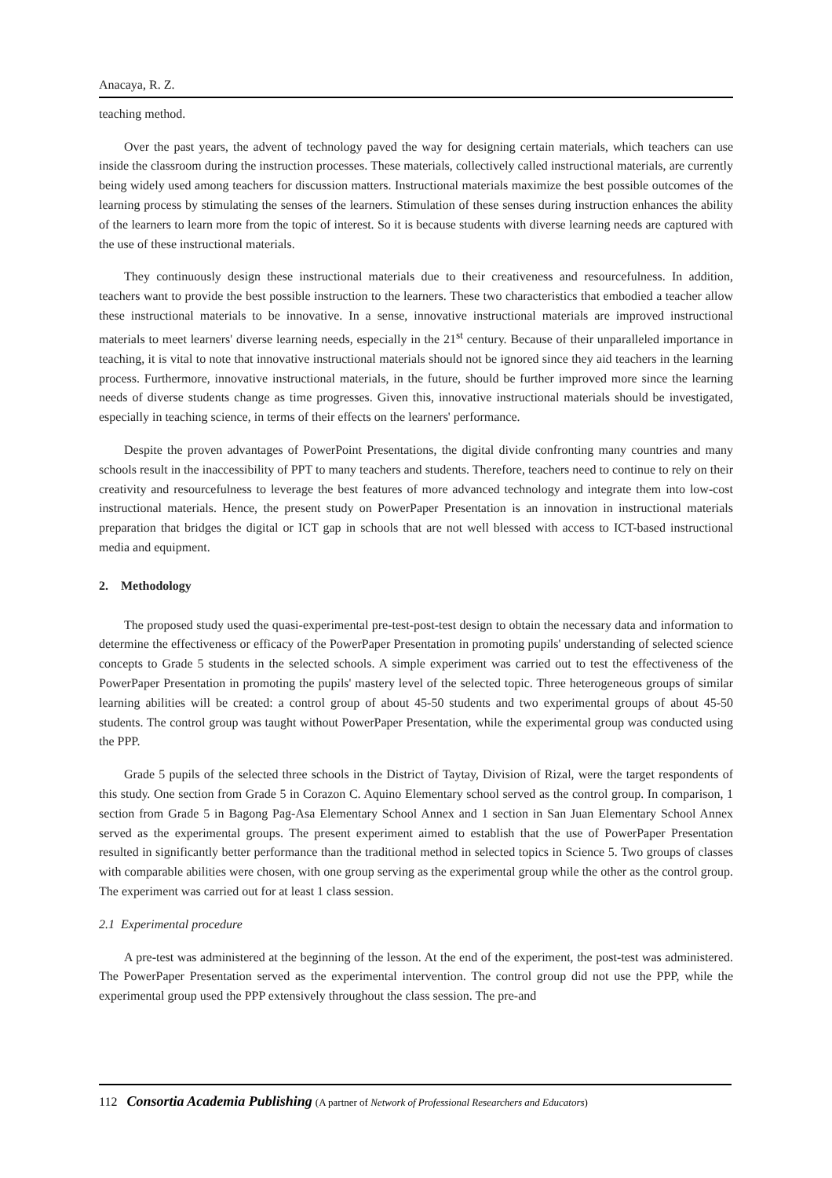Anacaya, R. Z.
teaching method.
Over the past years, the advent of technology paved the way for designing certain materials, which teachers can use inside the classroom during the instruction processes. These materials, collectively called instructional materials, are currently being widely used among teachers for discussion matters. Instructional materials maximize the best possible outcomes of the learning process by stimulating the senses of the learners. Stimulation of these senses during instruction enhances the ability of the learners to learn more from the topic of interest. So it is because students with diverse learning needs are captured with the use of these instructional materials.
They continuously design these instructional materials due to their creativeness and resourcefulness. In addition, teachers want to provide the best possible instruction to the learners. These two characteristics that embodied a teacher allow these instructional materials to be innovative. In a sense, innovative instructional materials are improved instructional materials to meet learners' diverse learning needs, especially in the 21<sup>st</sup> century. Because of their unparalleled importance in teaching, it is vital to note that innovative instructional materials should not be ignored since they aid teachers in the learning process. Furthermore, innovative instructional materials, in the future, should be further improved more since the learning needs of diverse students change as time progresses. Given this, innovative instructional materials should be investigated, especially in teaching science, in terms of their effects on the learners' performance.
Despite the proven advantages of PowerPoint Presentations, the digital divide confronting many countries and many schools result in the inaccessibility of PPT to many teachers and students. Therefore, teachers need to continue to rely on their creativity and resourcefulness to leverage the best features of more advanced technology and integrate them into low-cost instructional materials. Hence, the present study on PowerPaper Presentation is an innovation in instructional materials preparation that bridges the digital or ICT gap in schools that are not well blessed with access to ICT-based instructional media and equipment.
2. Methodology
The proposed study used the quasi-experimental pre-test-post-test design to obtain the necessary data and information to determine the effectiveness or efficacy of the PowerPaper Presentation in promoting pupils' understanding of selected science concepts to Grade 5 students in the selected schools. A simple experiment was carried out to test the effectiveness of the PowerPaper Presentation in promoting the pupils' mastery level of the selected topic. Three heterogeneous groups of similar learning abilities will be created: a control group of about 45-50 students and two experimental groups of about 45-50 students. The control group was taught without PowerPaper Presentation, while the experimental group was conducted using the PPP.
Grade 5 pupils of the selected three schools in the District of Taytay, Division of Rizal, were the target respondents of this study. One section from Grade 5 in Corazon C. Aquino Elementary school served as the control group. In comparison, 1 section from Grade 5 in Bagong Pag-Asa Elementary School Annex and 1 section in San Juan Elementary School Annex served as the experimental groups. The present experiment aimed to establish that the use of PowerPaper Presentation resulted in significantly better performance than the traditional method in selected topics in Science 5. Two groups of classes with comparable abilities were chosen, with one group serving as the experimental group while the other as the control group. The experiment was carried out for at least 1 class session.
2.1 Experimental procedure
A pre-test was administered at the beginning of the lesson. At the end of the experiment, the post-test was administered. The PowerPaper Presentation served as the experimental intervention. The control group did not use the PPP, while the experimental group used the PPP extensively throughout the class session. The pre-and
112 Consortia Academia Publishing (A partner of Network of Professional Researchers and Educators)